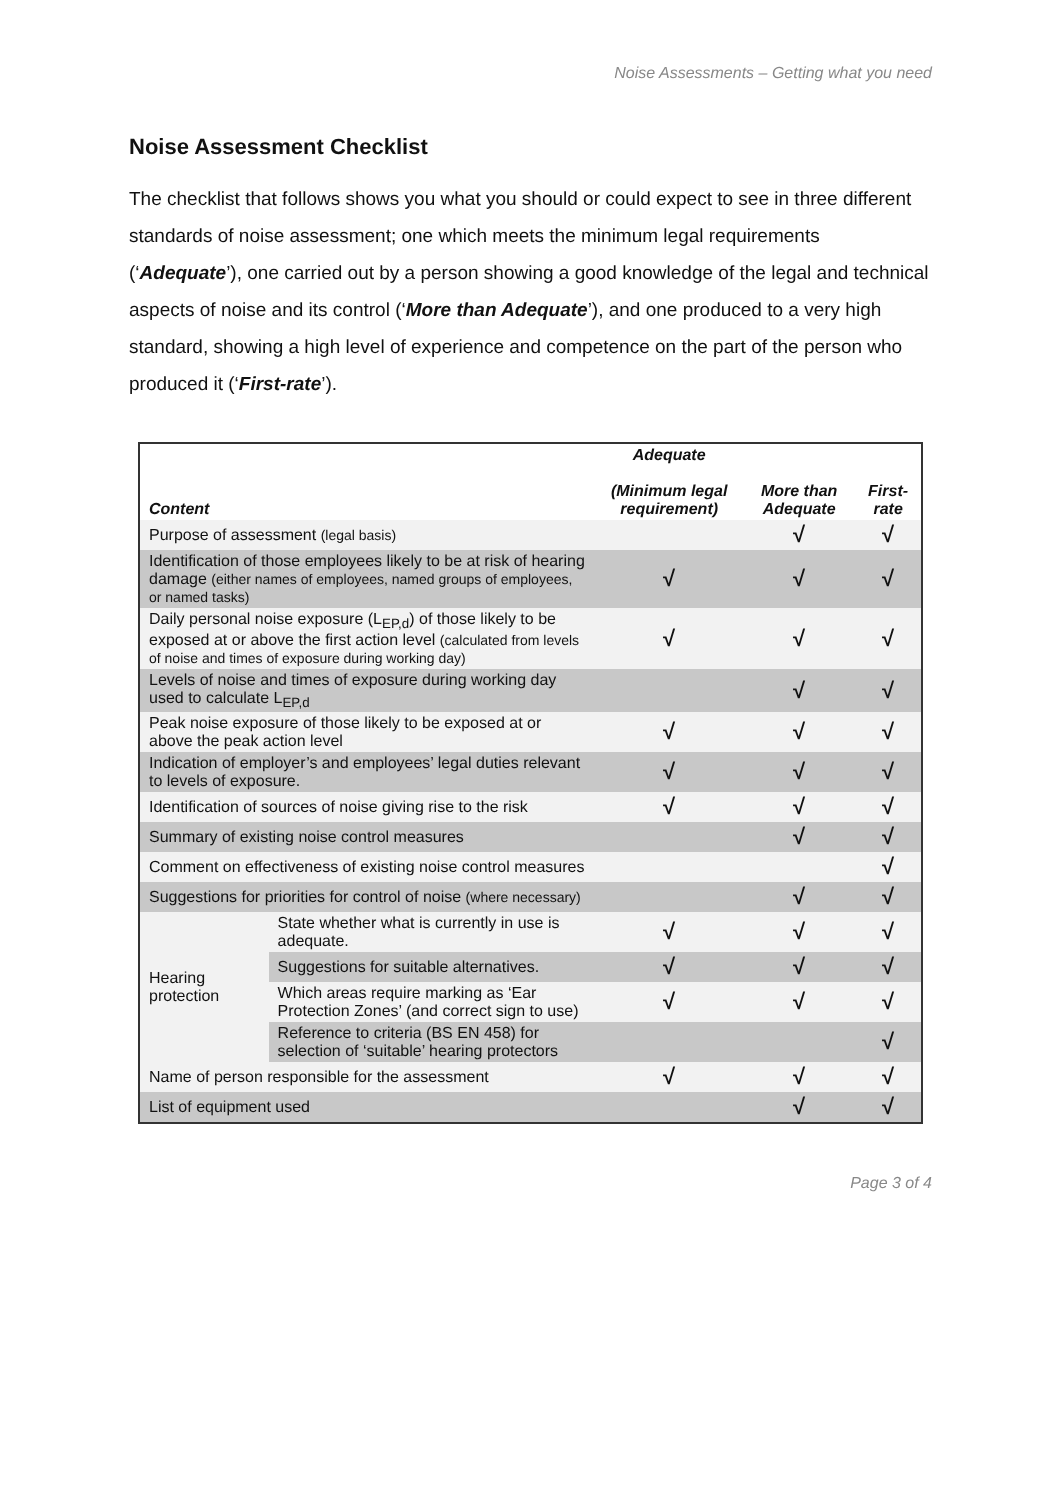Noise Assessments – Getting what you need
Noise Assessment Checklist
The checklist that follows shows you what you should or could expect to see in three different standards of noise assessment; one which meets the minimum legal requirements (‘Adequate’), one carried out by a person showing a good knowledge of the legal and technical aspects of noise and its control (‘More than Adequate’), and one produced to a very high standard, showing a high level of experience and competence on the part of the person who produced it (‘First-rate’).
| Content | | Adequate (Minimum legal requirement) | More than Adequate | First-rate |
| --- | --- | --- | --- | --- |
| Purpose of assessment (legal basis) | | | √ | √ |
| Identification of those employees likely to be at risk of hearing damage (either names of employees, named groups of employees, or named tasks) | | √ | √ | √ |
| Daily personal noise exposure (L<sub>EP,d</sub>) of those likely to be exposed at or above the first action level (calculated from levels of noise and times of exposure during working day) | | √ | √ | √ |
| Levels of noise and times of exposure during working day used to calculate L<sub>EP,d</sub> | | | √ | √ |
| Peak noise exposure of those likely to be exposed at or above the peak action level | | √ | √ | √ |
| Indication of employer’s and employees’ legal duties relevant to levels of exposure. | | √ | √ | √ |
| Identification of sources of noise giving rise to the risk | | √ | √ | √ |
| Summary of existing noise control measures | | | √ | √ |
| Comment on effectiveness of existing noise control measures | | | | √ |
| Suggestions for priorities for control of noise (where necessary) | | | √ | √ |
| Hearing protection | State whether what is currently in use is adequate. | √ | √ | √ |
| | Suggestions for suitable alternatives. | √ | √ | √ |
| | Which areas require marking as ‘Ear Protection Zones’ (and correct sign to use) | √ | √ | √ |
| | Reference to criteria (BS EN 458) for selection of ‘suitable’ hearing protectors | | | √ |
| Name of person responsible for the assessment | | √ | √ | √ |
| List of equipment used | | | √ | √ |
Page 3 of 4